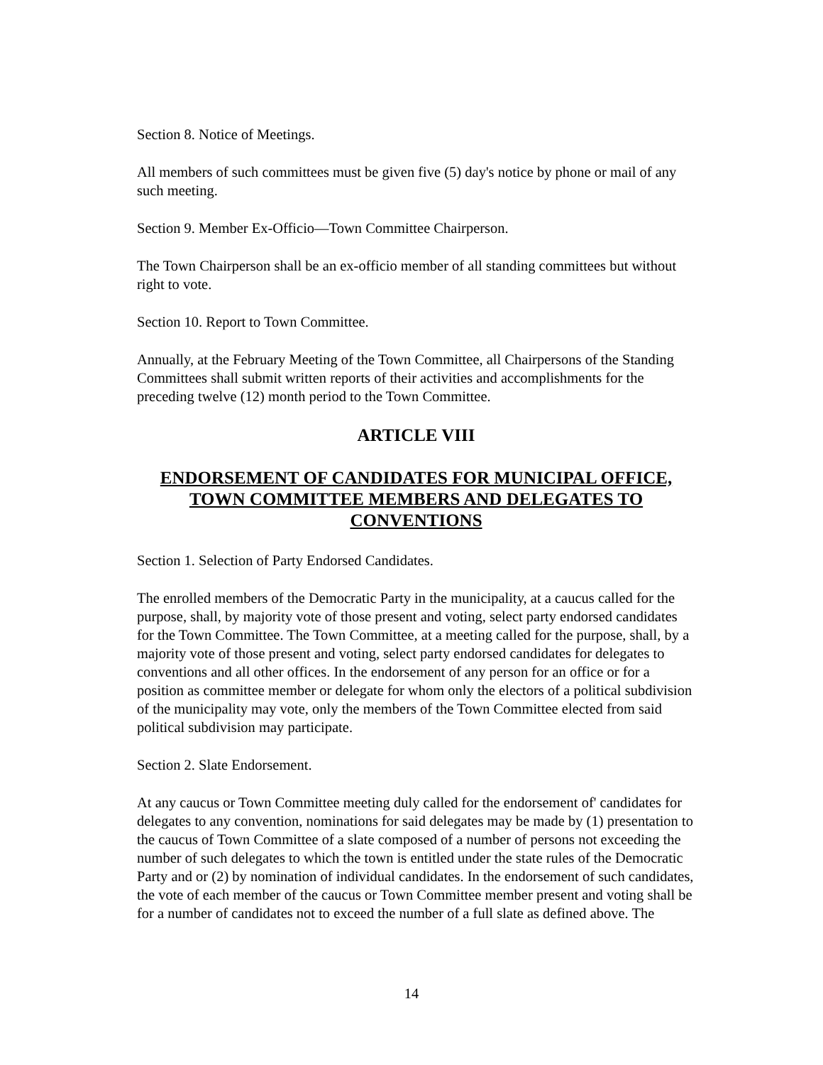Section 8. Notice of Meetings.
All members of such committees must be given five (5) day's notice by phone or mail of any such meeting.
Section 9. Member Ex-Officio—Town Committee Chairperson.
The Town Chairperson shall be an ex-officio member of all standing committees but without right to vote.
Section 10. Report to Town Committee.
Annually, at the February Meeting of the Town Committee, all Chairpersons of the Standing Committees shall submit written reports of their activities and accomplishments for the preceding twelve (12) month period to the Town Committee.
ARTICLE VIII
ENDORSEMENT OF CANDIDATES FOR MUNICIPAL OFFICE, TOWN COMMITTEE MEMBERS AND DELEGATES TO CONVENTIONS
Section 1. Selection of Party Endorsed Candidates.
The enrolled members of the Democratic Party in the municipality, at a caucus called for the purpose, shall, by majority vote of those present and voting, select party endorsed candidates for the Town Committee. The Town Committee, at a meeting called for the purpose, shall, by a majority vote of those present and voting, select party endorsed candidates for delegates to conventions and all other offices. In the endorsement of any person for an office or for a position as committee member or delegate for whom only the electors of a political subdivision of the municipality may vote, only the members of the Town Committee elected from said political subdivision may participate.
Section 2. Slate Endorsement.
At any caucus or Town Committee meeting duly called for the endorsement of' candidates for delegates to any convention, nominations for said delegates may be made by (1) presentation to the caucus of Town Committee of a slate composed of a number of persons not exceeding the number of such delegates to which the town is entitled under the state rules of the Democratic Party and or (2) by nomination of individual candidates. In the endorsement of such candidates, the vote of each member of the caucus or Town Committee member present and voting shall be for a number of candidates not to exceed the number of a full slate as defined above. The
14